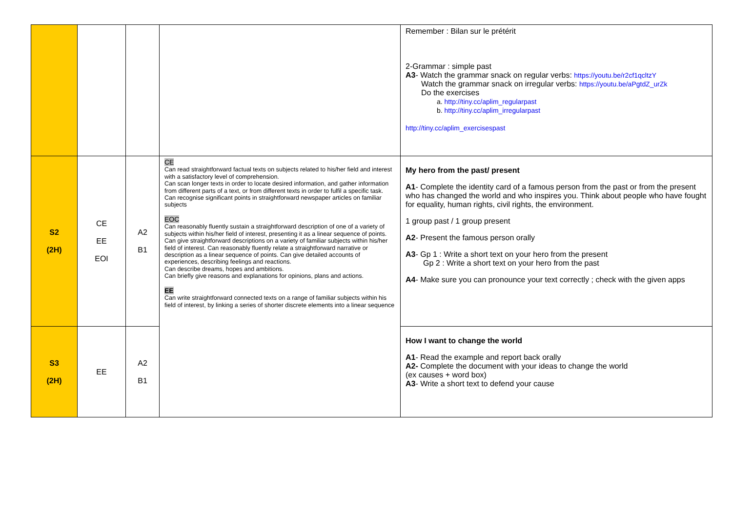| | | | | Remember : Bilan sur le prétérit 2-Grammar : simple past A3 - Watch the grammar snack on regular verbs: https://youtu.be/r2cf1qcltzY Watch the grammar snack on irregular verbs: https://youtu.be/aPgtdZ_urZk Do the exercises a. http://tiny.cc/aplim_regularpast b. http://tiny.cc/aplim_irregularpast http://tiny.cc/aplim_exercisespast |
| S2 (2H) | CE EE EOI | A2 B1 | CE Can read straightforward factual texts on subjects related to his/her field and interest with a satisfactory level of comprehension. Can scan longer texts in order to locate desired information, and gather information from different parts of a text, or from different texts in order to fulfil a specific task. Can recognise significant points in straightforward newspaper articles on familiar subjects EOC Can reasonably fluently sustain a straightforward description of one of a variety of subjects within his/her field of interest, presenting it as a linear sequence of points. Can give straightforward descriptions on a variety of familiar subjects within his/her field of interest. Can reasonably fluently relate a straightforward narrative or description as a linear sequence of points. Can give detailed accounts of experiences, describing feelings and reactions. Can describe dreams, hopes and ambitions. Can briefly give reasons and explanations for opinions, plans and actions. EE Can write straightforward connected texts on a range of familiar subjects within his field of interest, by linking a series of shorter discrete elements into a linear sequence | My hero from the past/ present A1 - Complete the identity card of a famous person from the past or from the present who has changed the world and who inspires you. Think about people who have fought for equality, human rights, civil rights, the environment. 1 group past / 1 group present A2 - Present the famous person orally A3 - Gp 1 : Write a short text on your hero from the present Gp 2 : Write a short text on your hero from the past A4 - Make sure you can pronounce your text correctly ; check with the given apps |
| S3 (2H) | EE | A2 B1 | | How I want to change the world A1 - Read the example and report back orally A2- Complete the document with your ideas to change the world (ex causes + word box) A3 - Write a short text to defend your cause |